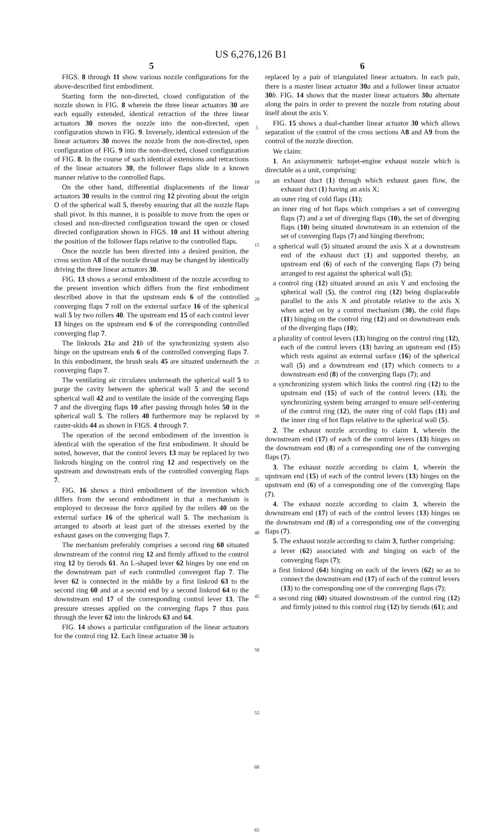US 6,276,126 B1
5
FIGS. 8 through 11 show various nozzle configurations for the above-described first embodiment.
Starting form the non-directed, closed configuration of the nozzle shown in FIG. 8 wherein the three linear actuators 30 are each equally extended, identical retraction of the three linear actuators 30 moves the nozzle into the non-directed, open configuration shown in FIG. 9. Inversely, identical extension of the linear actuators 30 moves the nozzle from the non-directed, open configuration of FIG. 9 into the non-directed, closed configuration of FIG. 8. In the course of such identical extensions and retractions of the linear actuators 30, the follower flaps slide in a known manner relative to the controlled flaps.
On the other hand, differential displacements of the linear actuators 30 results in the control ring 12 pivoting about the origin O of the spherical wall 5, thereby ensuring that all the nozzle flaps shall pivot. In this manner, it is possible to move from the open or closed and non-directed configuration toward the open or closed directed configuration shown in FIGS. 10 and 11 without altering the position of the follower flaps relative to the controlled flaps.
Once the nozzle has been directed into a desired position, the cross section A8 of the nozzle throat may be changed by identically driving the three linear actuators 30.
FIG. 13 shows a second embodiment of the nozzle according to the present invention which differs from the first embodiment described above in that the upstream ends 6 of the controlled converging flaps 7 roll on the external surface 16 of the spherical wall 5 by two rollers 40. The upstream end 15 of each control lever 13 hinges on the upstream end 6 of the corresponding controlled converging flap 7.
The linkrods 21 a and 21 b of the synchronizing system also hinge on the upstream ends 6 of the controlled converging flaps 7. In this embodiment, the brush seals 45 are situated underneath the converging flaps 7.
The ventilating air circulates underneath the spherical wall 5 to purge the cavity between the spherical wall 5 and the second spherical wall 42 and to ventilate the inside of the converging flaps 7 and the diverging flaps 10 after passing through holes 50 in the spherical wall 5. The rollers 40 furthermore may be replaced by caster-skids 44 as shown in FIGS. 4 through 7.
The operation of the second embodiment of the invention is identical with the operation of the first embodiment. It should be noted, however, that the control levers 13 may be replaced by two linkrods hinging on the control ring 12 and respectively on the upstream and downstream ends of the controlled converging flaps 7.
FIG. 16 shows a third embodiment of the invention which differs from the second embodiment in that a mechanism is employed to decrease the force applied by the rollers 40 on the external surface 16 of the spherical wall 5. The mechanism is arranged to absorb at least part of the stresses exerted by the exhaust gases on the converging flaps 7.
The mechanism preferably comprises a second ring 60 situated downstream of the control ring 12 and firmly affixed to the control ring 12 by tierods 61. An L-shaped lever 62 hinges by one end on the downstream part of each controlled convergent flap 7. The lever 62 is connected in the middle by a first linkrod 63 to the second ring 60 and at a second end by a second linkrod 64 to the downstream end 17 of the corresponding control lever 13. The pressure stresses applied on the converging flaps 7 thus pass through the lever 62 into the linkrods 63 and 64.
FIG. 14 shows a particular configuration of the linear actuators for the control ring 12. Each linear actuator 30 is
5
10
15
20
25
30
35
40
45
50
55
60
65
6
replaced by a pair of triangulated linear actuators. In each pair, there is a master linear actuator 30 a and a follower linear actuator 30 b. FIG. 14 shows that the master linear actuators 30 a alternate along the pairs in order to prevent the nozzle from rotating about itself about the axis Y.
FIG. 15 shows a dual-chamber linear actuator 30 which allows separation of the control of the cross sections A8 and A9 from the control of the nozzle direction.
We claim:
1. An axisymmetric turbojet-engine exhaust nozzle which is directable as a unit, comprising:
an exhaust duct (1) through which exhaust gases flow, the exhaust duct (1) having an axis X;
an outer ring of cold flaps (11);
an inner ring of hot flaps which comprises a set of converging flaps (7) and a set of diverging flaps (10), the set of diverging flaps (10) being situated downstream in an extension of the set of converging flaps (7) and hinging therefrom;
a spherical wall (5) situated around the axis X at a downstream end of the exhaust duct (1) and supported thereby, an upstream end (6) of each of the converging flaps (7) being arranged to rest against the spherical wall (5);
a control ring (12) situated around an axis Y and enclosing the spherical wall (5), the control ring (12) being displaceable parallel to the axis X and pivotable relative to the axis X when acted on by a control mechanism (30), the cold flaps (11) hinging on the control ring (12) and on downstream ends of the diverging flaps (10);
a plurality of control levers (13) hinging on the control ring (12), each of the control levers (13) having an upstream end (15) which rests against an external surface (16) of the spherical wall (5) and a downstream end (17) which connects to a downstream end (8) of the converging flaps (7); and
a synchronizing system which links the control ring (12) to the upstream end (15) of each of the control levers (13), the synchronizing system being arranged to ensure self-centering of the control ring (12), the outer ring of cold flaps (11) and the inner ring of hot flaps relative to the spherical wall (5).
2. The exhaust nozzle according to claim 1, wherein the downstream end (17) of each of the control levers (13) hinges on the downstream end (8) of a corresponding one of the converging flaps (7).
3. The exhaust nozzle according to claim 1, wherein the upstream end (15) of each of the control levers (13) hinges on the upstream end (6) of a corresponding one of the converging flaps (7).
4. The exhaust nozzle according to claim 3, wherein the downstream end (17) of each of the control levers (13) hinges on the downstream end (8) of a corresponding one of the converging flaps (7).
5. The exhaust nozzle according to claim 3, further comprising:
a lever (62) associated with and hinging on each of the converging flaps (7);
a first linkrod (64) hinging on each of the levers (62) so as to connect the downstream end (17) of each of the control levers (13) to the corresponding one of the converging flaps (7);
a second ring (60) situated downstream of the control ring (12) and firmly joined to this control ring (12) by tierods (61); and